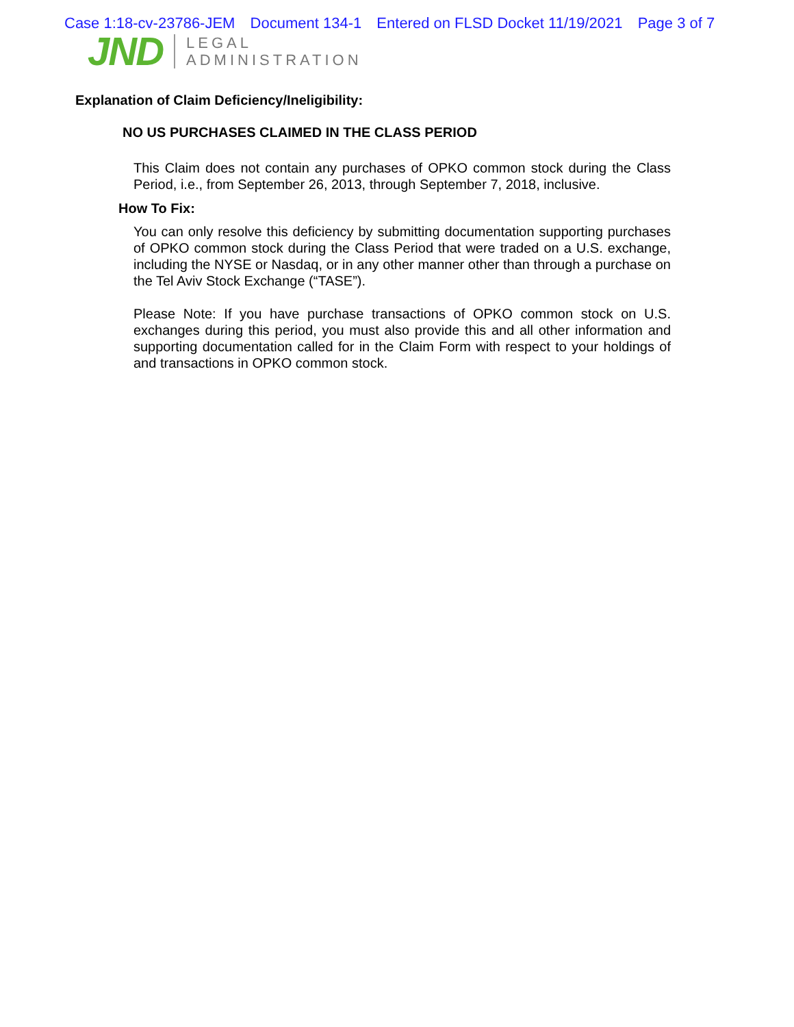Case 1:18-cv-23786-JEM Document 134-1 Entered on FLSD Docket 11/19/2021 Page 3 of 7
JND
LEGAL
ADMINISTRATION
Explanation of Claim Deficiency/Ineligibility:
NO US PURCHASES CLAIMED IN THE CLASS PERIOD
This Claim does not contain any purchases of OPKO common stock during the Class Period, i.e., from September 26, 2013, through September 7, 2018, inclusive.
How To Fix:
You can only resolve this deficiency by submitting documentation supporting purchases of OPKO common stock during the Class Period that were traded on a U.S. exchange, including the NYSE or Nasdaq, or in any other manner other than through a purchase on the Tel Aviv Stock Exchange (“TASE”).
Please Note: If you have purchase transactions of OPKO common stock on U.S. exchanges during this period, you must also provide this and all other information and supporting documentation called for in the Claim Form with respect to your holdings of and transactions in OPKO common stock.